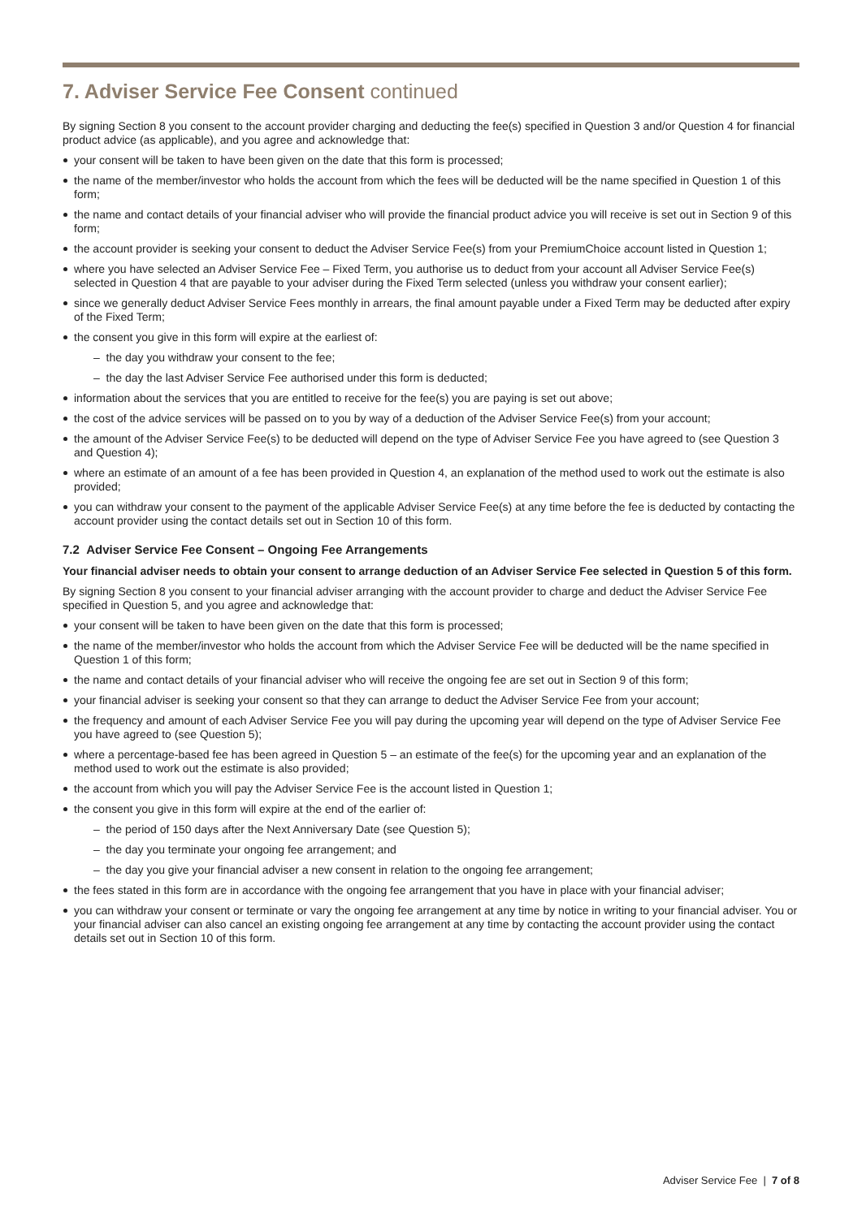7. Adviser Service Fee Consent continued
By signing Section 8 you consent to the account provider charging and deducting the fee(s) specified in Question 3 and/or Question 4 for financial product advice (as applicable), and you agree and acknowledge that:
your consent will be taken to have been given on the date that this form is processed;
the name of the member/investor who holds the account from which the fees will be deducted will be the name specified in Question 1 of this form;
the name and contact details of your financial adviser who will provide the financial product advice you will receive is set out in Section 9 of this form;
the account provider is seeking your consent to deduct the Adviser Service Fee(s) from your PremiumChoice account listed in Question 1;
where you have selected an Adviser Service Fee – Fixed Term, you authorise us to deduct from your account all Adviser Service Fee(s) selected in Question 4 that are payable to your adviser during the Fixed Term selected (unless you withdraw your consent earlier);
since we generally deduct Adviser Service Fees monthly in arrears, the final amount payable under a Fixed Term may be deducted after expiry of the Fixed Term;
the consent you give in this form will expire at the earliest of:
– the day you withdraw your consent to the fee;
– the day the last Adviser Service Fee authorised under this form is deducted;
information about the services that you are entitled to receive for the fee(s) you are paying is set out above;
the cost of the advice services will be passed on to you by way of a deduction of the Adviser Service Fee(s) from your account;
the amount of the Adviser Service Fee(s) to be deducted will depend on the type of Adviser Service Fee you have agreed to (see Question 3 and Question 4);
where an estimate of an amount of a fee has been provided in Question 4, an explanation of the method used to work out the estimate is also provided;
you can withdraw your consent to the payment of the applicable Adviser Service Fee(s) at any time before the fee is deducted by contacting the account provider using the contact details set out in Section 10 of this form.
7.2 Adviser Service Fee Consent – Ongoing Fee Arrangements
Your financial adviser needs to obtain your consent to arrange deduction of an Adviser Service Fee selected in Question 5 of this form.
By signing Section 8 you consent to your financial adviser arranging with the account provider to charge and deduct the Adviser Service Fee specified in Question 5, and you agree and acknowledge that:
your consent will be taken to have been given on the date that this form is processed;
the name of the member/investor who holds the account from which the Adviser Service Fee will be deducted will be the name specified in Question 1 of this form;
the name and contact details of your financial adviser who will receive the ongoing fee are set out in Section 9 of this form;
your financial adviser is seeking your consent so that they can arrange to deduct the Adviser Service Fee from your account;
the frequency and amount of each Adviser Service Fee you will pay during the upcoming year will depend on the type of Adviser Service Fee you have agreed to (see Question 5);
where a percentage-based fee has been agreed in Question 5 – an estimate of the fee(s) for the upcoming year and an explanation of the method used to work out the estimate is also provided;
the account from which you will pay the Adviser Service Fee is the account listed in Question 1;
the consent you give in this form will expire at the end of the earlier of:
– the period of 150 days after the Next Anniversary Date (see Question 5);
– the day you terminate your ongoing fee arrangement; and
– the day you give your financial adviser a new consent in relation to the ongoing fee arrangement;
the fees stated in this form are in accordance with the ongoing fee arrangement that you have in place with your financial adviser;
you can withdraw your consent or terminate or vary the ongoing fee arrangement at any time by notice in writing to your financial adviser. You or your financial adviser can also cancel an existing ongoing fee arrangement at any time by contacting the account provider using the contact details set out in Section 10 of this form.
Adviser Service Fee | 7 of 8